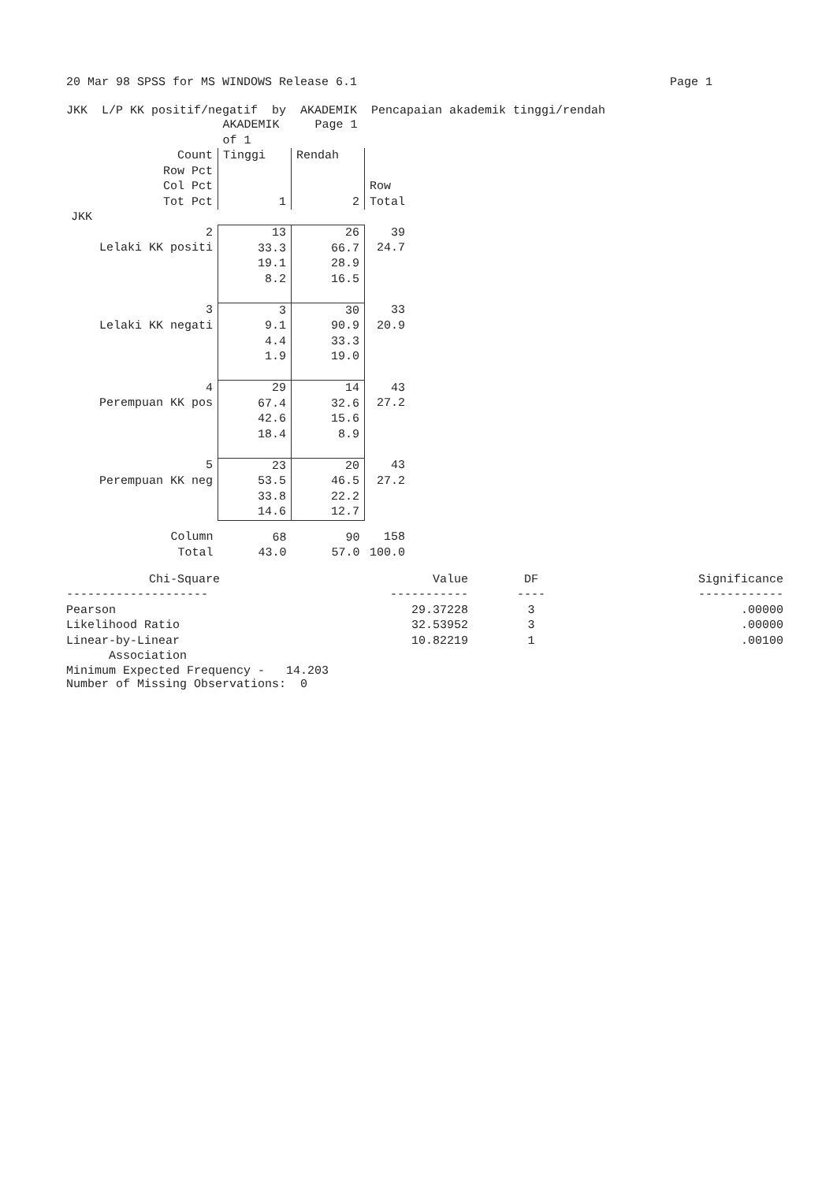20 Mar 98 SPSS for MS WINDOWS Release 6.1 Page 1
JKK L/P KK positif/negatif by AKADEMIK Pencapaian akademik tinggi/rendah
| | AKADEMIK Page 1 of 1 | | |
| Count Row Pct Col Pct Tot Pct | Tinggi 1 | Rendah 2 | Row Total |
| JKK | | | |
| 2 Lelaki KK positi | 13 33.3 19.1 8.2 | 26 66.7 28.9 16.5 | 39 24.7 |
| 3 Lelaki KK negati | 3 9.1 4.4 1.9 | 30 90.9 33.3 19.0 | 33 20.9 |
| 4 Perempuan KK pos | 29 67.4 42.6 18.4 | 14 32.6 15.6 8.9 | 43 27.2 |
| 5 Perempuan KK neg | 23 53.5 33.8 14.6 | 20 46.5 22.2 12.7 | 43 27.2 |
| Column Total | 68 43.0 | 90 57.0 | 158 100.0 |
| Chi-Square | Value | DF | Significance |
| --- | --- | --- | --- |
| -------------------- | ----------- | ---- | ------------ |
| Pearson | 29.37228 | 3 | .00000 |
| Likelihood Ratio | 32.53952 | 3 | .00000 |
| Linear-by-Linear Association | 10.82219 | 1 | .00100 |
Minimum Expected Frequency - 14.203
Number of Missing Observations: 0